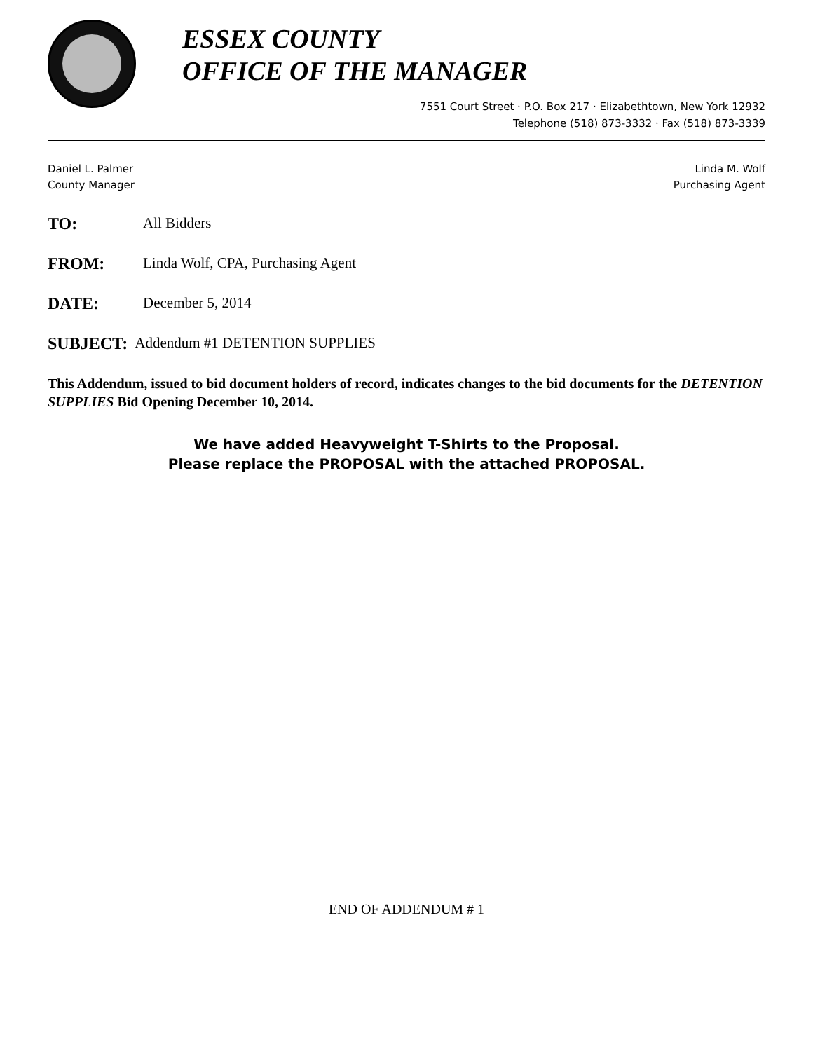ESSEX COUNTY
OFFICE OF THE MANAGER
7551 Court Street · P.O. Box 217 · Elizabethtown, New York 12932
Telephone (518) 873-3332 · Fax (518) 873-3339
Daniel L. Palmer
County Manager
Linda M. Wolf
Purchasing Agent
TO: All Bidders
FROM: Linda Wolf, CPA, Purchasing Agent
DATE: December 5, 2014
SUBJECT: Addendum #1 DETENTION SUPPLIES
This Addendum, issued to bid document holders of record, indicates changes to the bid documents for the DETENTION SUPPLIES Bid Opening December 10, 2014.
We have added Heavyweight T-Shirts to the Proposal.
Please replace the PROPOSAL with the attached PROPOSAL.
END OF ADDENDUM # 1